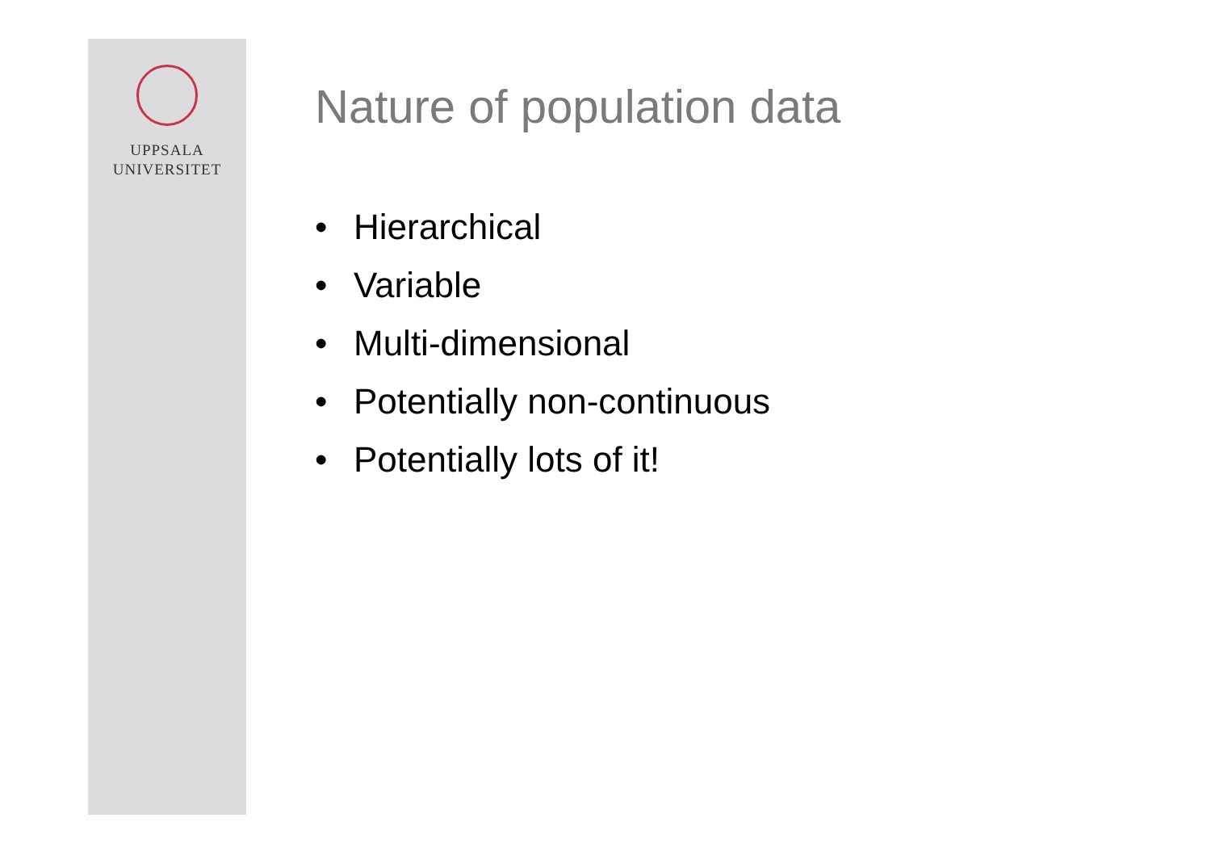UPPSALA
UNIVERSITET
Nature of population data
• Hierarchical
• Variable
• Multi-dimensional
• Potentially non-continuous
• Potentially lots of it!